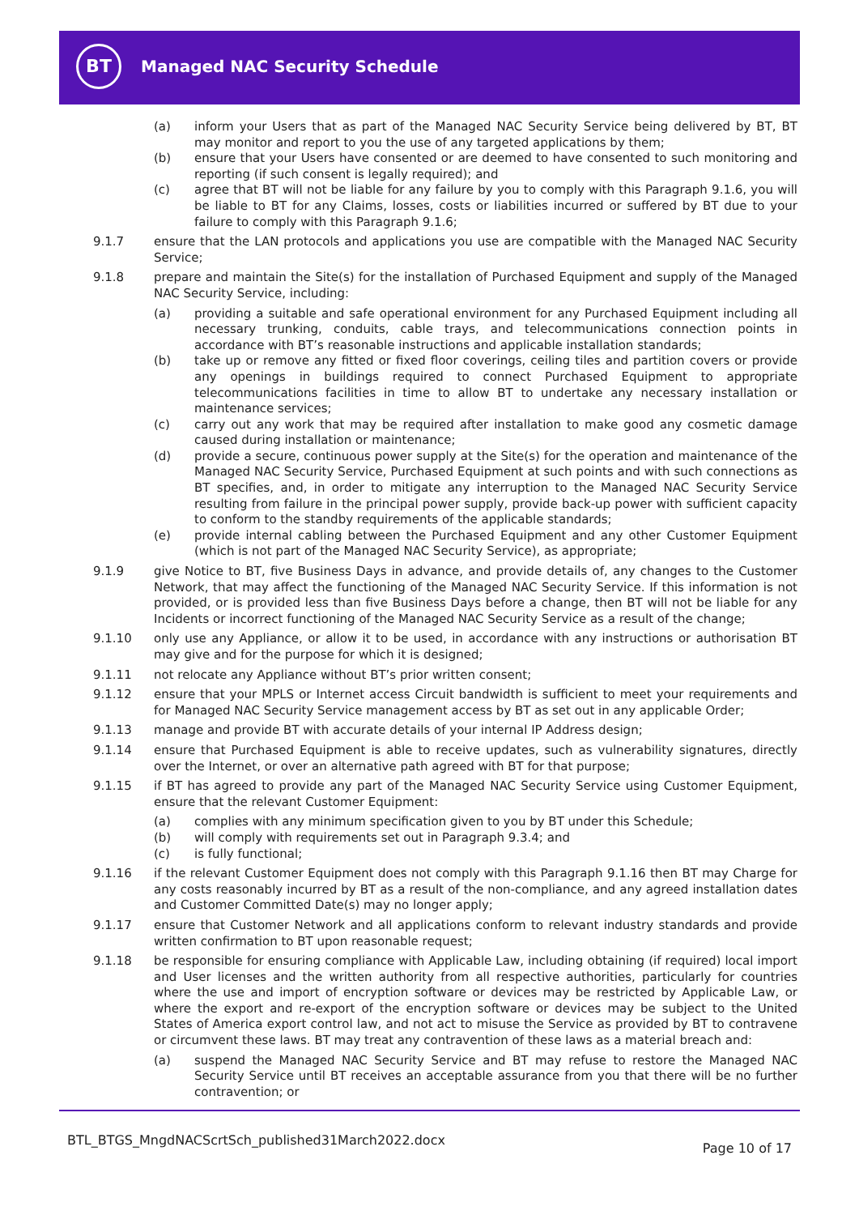BT
Managed NAC Security Schedule
(a) inform your Users that as part of the Managed NAC Security Service being delivered by BT, BT may monitor and report to you the use of any targeted applications by them;
(b) ensure that your Users have consented or are deemed to have consented to such monitoring and reporting (if such consent is legally required); and
(c) agree that BT will not be liable for any failure by you to comply with this Paragraph 9.1.6, you will be liable to BT for any Claims, losses, costs or liabilities incurred or suffered by BT due to your failure to comply with this Paragraph 9.1.6;
9.1.7 ensure that the LAN protocols and applications you use are compatible with the Managed NAC Security Service;
9.1.8 prepare and maintain the Site(s) for the installation of Purchased Equipment and supply of the Managed NAC Security Service, including:
(a) providing a suitable and safe operational environment for any Purchased Equipment including all necessary trunking, conduits, cable trays, and telecommunications connection points in accordance with BT’s reasonable instructions and applicable installation standards;
(b) take up or remove any fitted or fixed floor coverings, ceiling tiles and partition covers or provide any openings in buildings required to connect Purchased Equipment to appropriate telecommunications facilities in time to allow BT to undertake any necessary installation or maintenance services;
(c) carry out any work that may be required after installation to make good any cosmetic damage caused during installation or maintenance;
(d) provide a secure, continuous power supply at the Site(s) for the operation and maintenance of the Managed NAC Security Service, Purchased Equipment at such points and with such connections as BT specifies, and, in order to mitigate any interruption to the Managed NAC Security Service resulting from failure in the principal power supply, provide back-up power with sufficient capacity to conform to the standby requirements of the applicable standards;
(e) provide internal cabling between the Purchased Equipment and any other Customer Equipment (which is not part of the Managed NAC Security Service), as appropriate;
9.1.9 give Notice to BT, five Business Days in advance, and provide details of, any changes to the Customer Network, that may affect the functioning of the Managed NAC Security Service. If this information is not provided, or is provided less than five Business Days before a change, then BT will not be liable for any Incidents or incorrect functioning of the Managed NAC Security Service as a result of the change;
9.1.10 only use any Appliance, or allow it to be used, in accordance with any instructions or authorisation BT may give and for the purpose for which it is designed;
9.1.11 not relocate any Appliance without BT’s prior written consent;
9.1.12 ensure that your MPLS or Internet access Circuit bandwidth is sufficient to meet your requirements and for Managed NAC Security Service management access by BT as set out in any applicable Order;
9.1.13 manage and provide BT with accurate details of your internal IP Address design;
9.1.14 ensure that Purchased Equipment is able to receive updates, such as vulnerability signatures, directly over the Internet, or over an alternative path agreed with BT for that purpose;
9.1.15 if BT has agreed to provide any part of the Managed NAC Security Service using Customer Equipment, ensure that the relevant Customer Equipment:
(a) complies with any minimum specification given to you by BT under this Schedule;
(b) will comply with requirements set out in Paragraph 9.3.4; and
(c) is fully functional;
9.1.16 if the relevant Customer Equipment does not comply with this Paragraph 9.1.16 then BT may Charge for any costs reasonably incurred by BT as a result of the non-compliance, and any agreed installation dates and Customer Committed Date(s) may no longer apply;
9.1.17 ensure that Customer Network and all applications conform to relevant industry standards and provide written confirmation to BT upon reasonable request;
9.1.18 be responsible for ensuring compliance with Applicable Law, including obtaining (if required) local import and User licenses and the written authority from all respective authorities, particularly for countries where the use and import of encryption software or devices may be restricted by Applicable Law, or where the export and re-export of the encryption software or devices may be subject to the United States of America export control law, and not act to misuse the Service as provided by BT to contravene or circumvent these laws. BT may treat any contravention of these laws as a material breach and:
(a) suspend the Managed NAC Security Service and BT may refuse to restore the Managed NAC Security Service until BT receives an acceptable assurance from you that there will be no further contravention; or
BTL_BTGS_MngdNACScrtSch_published31March2022.docx
Page 10 of 17